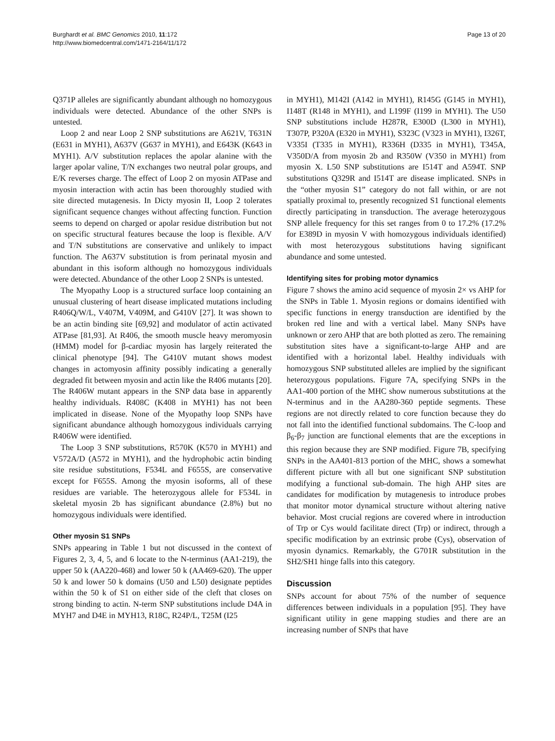Burghardt et al. BMC Genomics 2010, 11:172
http://www.biomedcentral.com/1471-2164/11/172
Page 13 of 20
Q371P alleles are significantly abundant although no homozygous individuals were detected. Abundance of the other SNPs is untested.
Loop 2 and near Loop 2 SNP substitutions are A621V, T631N (E631 in MYH1), A637V (G637 in MYH1), and E643K (K643 in MYH1). A/V substitution replaces the apolar alanine with the larger apolar valine, T/N exchanges two neutral polar groups, and E/K reverses charge. The effect of Loop 2 on myosin ATPase and myosin interaction with actin has been thoroughly studied with site directed mutagenesis. In Dicty myosin II, Loop 2 tolerates significant sequence changes without affecting function. Function seems to depend on charged or apolar residue distribution but not on specific structural features because the loop is flexible. A/V and T/N substitutions are conservative and unlikely to impact function. The A637V substitution is from perinatal myosin and abundant in this isoform although no homozygous individuals were detected. Abundance of the other Loop 2 SNPs is untested.
The Myopathy Loop is a structured surface loop containing an unusual clustering of heart disease implicated mutations including R406Q/W/L, V407M, V409M, and G410V [27]. It was shown to be an actin binding site [69,92] and modulator of actin activated ATPase [81,93]. At R406, the smooth muscle heavy meromyosin (HMM) model for β-cardiac myosin has largely reiterated the clinical phenotype [94]. The G410V mutant shows modest changes in actomyosin affinity possibly indicating a generally degraded fit between myosin and actin like the R406 mutants [20]. The R406W mutant appears in the SNP data base in apparently healthy individuals. R408C (K408 in MYH1) has not been implicated in disease. None of the Myopathy loop SNPs have significant abundance although homozygous individuals carrying R406W were identified.
The Loop 3 SNP substitutions, R570K (K570 in MYH1) and V572A/D (A572 in MYH1), and the hydrophobic actin binding site residue substitutions, F534L and F655S, are conservative except for F655S. Among the myosin isoforms, all of these residues are variable. The heterozygous allele for F534L in skeletal myosin 2b has significant abundance (2.8%) but no homozygous individuals were identified.
Other myosin S1 SNPs
SNPs appearing in Table 1 but not discussed in the context of Figures 2, 3, 4, 5, and 6 locate to the N-terminus (AA1-219), the upper 50 k (AA220-468) and lower 50 k (AA469-620). The upper 50 k and lower 50 k domains (U50 and L50) designate peptides within the 50 k of S1 on either side of the cleft that closes on strong binding to actin. N-term SNP substitutions include D4A in MYH7 and D4E in MYH13, R18C, R24P/L, T25M (I25
in MYH1), M142I (A142 in MYH1), R145G (G145 in MYH1), I148T (R148 in MYH1), and L199F (I199 in MYH1). The U50 SNP substitutions include H287R, E300D (L300 in MYH1), T307P, P320A (E320 in MYH1), S323C (V323 in MYH1), I326T, V335I (T335 in MYH1), R336H (D335 in MYH1), T345A, V350D/A from myosin 2b and R350W (V350 in MYH1) from myosin X. L50 SNP substitutions are I514T and A594T. SNP substitutions Q329R and I514T are disease implicated. SNPs in the “other myosin S1” category do not fall within, or are not spatially proximal to, presently recognized S1 functional elements directly participating in transduction. The average heterozygous SNP allele frequency for this set ranges from 0 to 17.2% (17.2% for E389D in myosin V with homozygous individuals identified) with most heterozygous substitutions having significant abundance and some untested.
Identifying sites for probing motor dynamics
Figure 7 shows the amino acid sequence of myosin 2× vs AHP for the SNPs in Table 1. Myosin regions or domains identified with specific functions in energy transduction are identified by the broken red line and with a vertical label. Many SNPs have unknown or zero AHP that are both plotted as zero. The remaining substitution sites have a significant-to-large AHP and are identified with a horizontal label. Healthy individuals with homozygous SNP substituted alleles are implied by the significant heterozygous populations. Figure 7A, specifying SNPs in the AA1-400 portion of the MHC show numerous substitutions at the N-terminus and in the AA280-360 peptide segments. These regions are not directly related to core function because they do not fall into the identified functional subdomains. The C-loop and β<sub>6</sub>-β<sub>7</sub> junction are functional elements that are the exceptions in this region because they are SNP modified. Figure 7B, specifying SNPs in the AA401-813 portion of the MHC, shows a somewhat different picture with all but one significant SNP substitution modifying a functional sub-domain. The high AHP sites are candidates for modification by mutagenesis to introduce probes that monitor motor dynamical structure without altering native behavior. Most crucial regions are covered where in introduction of Trp or Cys would facilitate direct (Trp) or indirect, through a specific modification by an extrinsic probe (Cys), observation of myosin dynamics. Remarkably, the G701R substitution in the SH2/SH1 hinge falls into this category.
Discussion
SNPs account for about 75% of the number of sequence differences between individuals in a population [95]. They have significant utility in gene mapping studies and there are an increasing number of SNPs that have